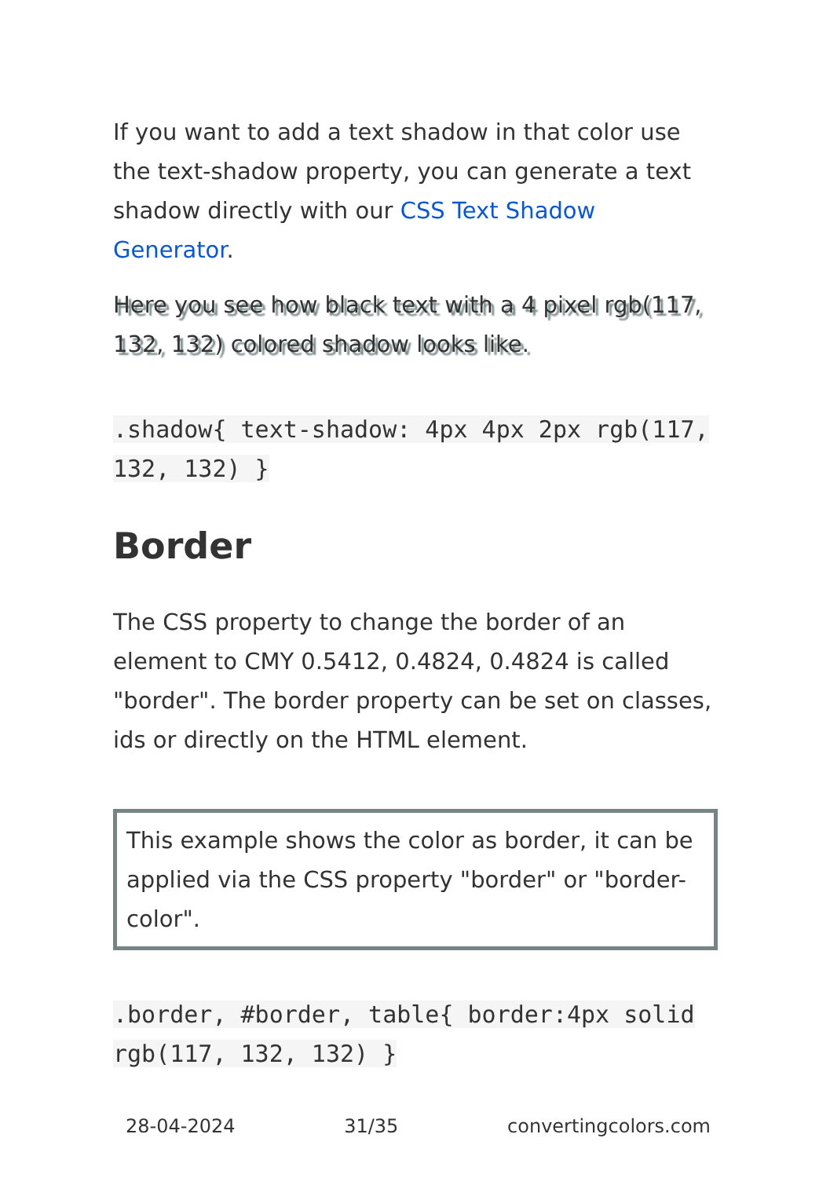If you want to add a text shadow in that color use the text-shadow property, you can generate a text shadow directly with our CSS Text Shadow Generator.
Here you see how black text with a 4 pixel rgb(117, 132, 132) colored shadow looks like.
.shadow{ text-shadow: 4px 4px 2px rgb(117, 132, 132) }
Border
The CSS property to change the border of an element to CMY 0.5412, 0.4824, 0.4824 is called "border". The border property can be set on classes, ids or directly on the HTML element.
This example shows the color as border, it can be applied via the CSS property "border" or "border-color".
.border, #border, table{ border:4px solid rgb(117, 132, 132) }
28-04-2024 31/35 convertingcolors.com